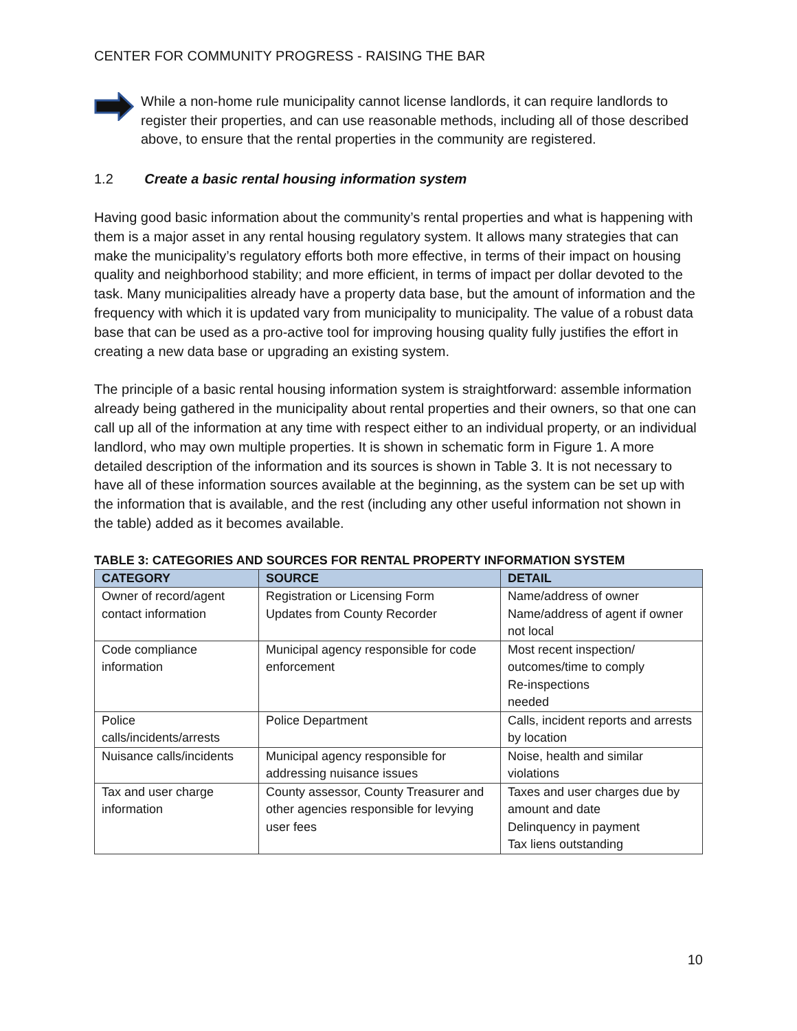CENTER FOR COMMUNITY PROGRESS - RAISING THE BAR
While a non-home rule municipality cannot license landlords, it can require landlords to register their properties, and can use reasonable methods, including all of those described above, to ensure that the rental properties in the community are registered.
1.2 Create a basic rental housing information system
Having good basic information about the community’s rental properties and what is happening with them is a major asset in any rental housing regulatory system. It allows many strategies that can make the municipality’s regulatory efforts both more effective, in terms of their impact on housing quality and neighborhood stability; and more efficient, in terms of impact per dollar devoted to the task. Many municipalities already have a property data base, but the amount of information and the frequency with which it is updated vary from municipality to municipality. The value of a robust data base that can be used as a pro-active tool for improving housing quality fully justifies the effort in creating a new data base or upgrading an existing system.
The principle of a basic rental housing information system is straightforward: assemble information already being gathered in the municipality about rental properties and their owners, so that one can call up all of the information at any time with respect either to an individual property, or an individual landlord, who may own multiple properties. It is shown in schematic form in Figure 1. A more detailed description of the information and its sources is shown in Table 3. It is not necessary to have all of these information sources available at the beginning, as the system can be set up with the information that is available, and the rest (including any other useful information not shown in the table) added as it becomes available.
TABLE 3: CATEGORIES AND SOURCES FOR RENTAL PROPERTY INFORMATION SYSTEM
| CATEGORY | SOURCE | DETAIL |
| --- | --- | --- |
| Owner of record/agent contact information | Registration or Licensing Form Updates from County Recorder | Name/address of owner Name/address of agent if owner not local |
| Code compliance information | Municipal agency responsible for code enforcement | Most recent inspection/ outcomes/time to comply Re-inspections needed |
| Police calls/incidents/arrests | Police Department | Calls, incident reports and arrests by location |
| Nuisance calls/incidents | Municipal agency responsible for addressing nuisance issues | Noise, health and similar violations |
| Tax and user charge information | County assessor, County Treasurer and other agencies responsible for levying user fees | Taxes and user charges due by amount and date Delinquency in payment Tax liens outstanding |
10